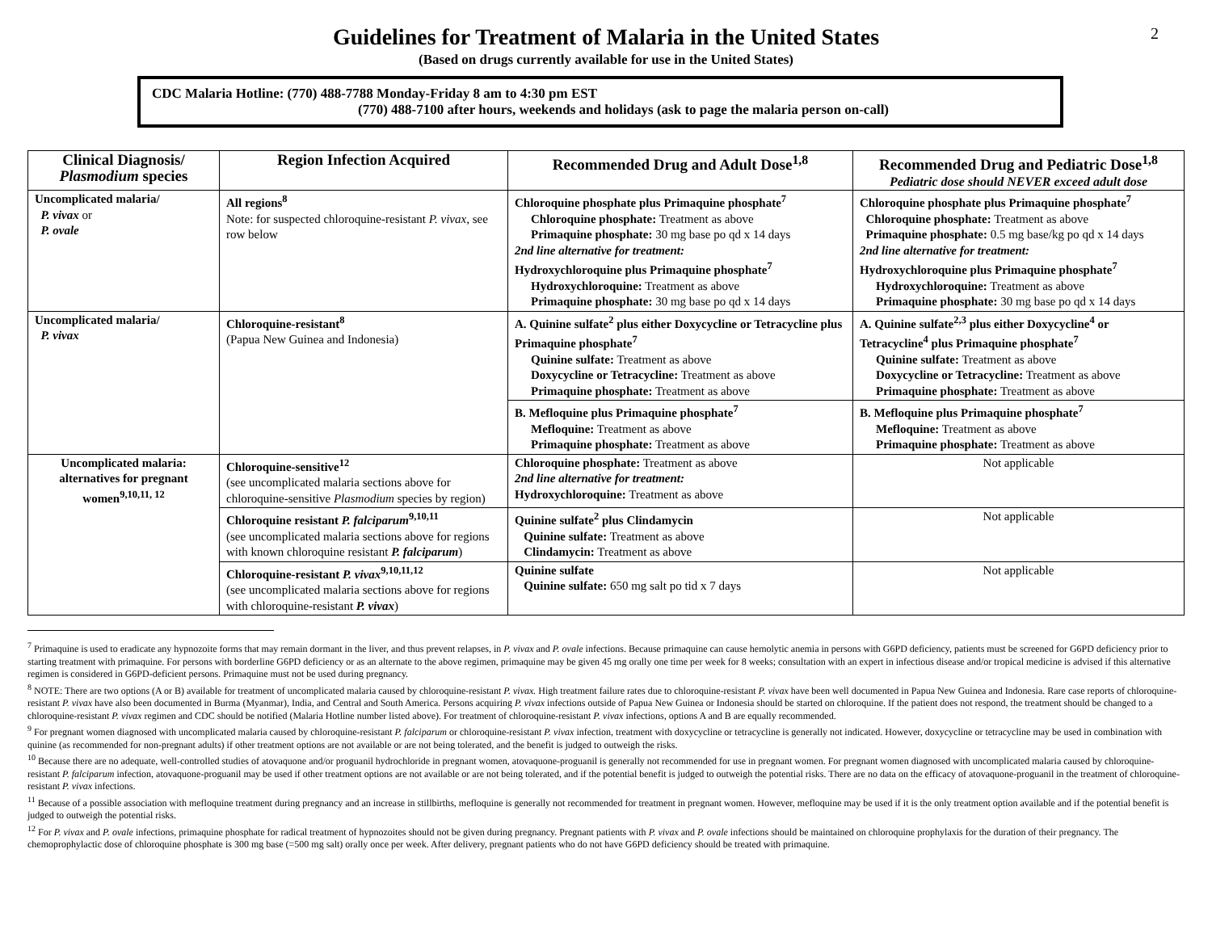2
Guidelines for Treatment of Malaria in the United States
(Based on drugs currently available for use in the United States)
CDC Malaria Hotline: (770) 488-7788 Monday-Friday 8 am to 4:30 pm EST
(770) 488-7100 after hours, weekends and holidays (ask to page the malaria person on-call)
| Clinical Diagnosis/ Plasmodium species | Region Infection Acquired | Recommended Drug and Adult Dose<sup>1,8</sup> | Recommended Drug and Pediatric Dose<sup>1,8</sup> Pediatric dose should NEVER exceed adult dose |
| --- | --- | --- | --- |
| Uncomplicated malaria/ P. vivax or P. ovale | All regions<sup>8</sup> Note: for suspected chloroquine-resistant P. vivax , see row below | Chloroquine phosphate plus Primaquine phosphate<sup>7</sup> Chloroquine phosphate: Treatment as above Primaquine phosphate: 30 mg base po qd x 14 days 2nd line alternative for treatment: Hydroxychloroquine plus Primaquine phosphate<sup>7</sup> Hydroxychloroquine: Treatment as above Primaquine phosphate: 30 mg base po qd x 14 days | Chloroquine phosphate plus Primaquine phosphate<sup>7</sup> Chloroquine phosphate: Treatment as above Primaquine phosphate: 0.5 mg base/kg po qd x 14 days 2nd line alternative for treatment: Hydroxychloroquine plus Primaquine phosphate<sup>7</sup> Hydroxychloroquine: Treatment as above Primaquine phosphate: 30 mg base po qd x 14 days |
| Uncomplicated malaria/ P. vivax | Chloroquine-resistant<sup>8</sup> (Papua New Guinea and Indonesia) | A. Quinine sulfate<sup>2</sup> plus either Doxycycline or Tetracycline plus Primaquine phosphate<sup>7</sup> Quinine sulfate: Treatment as above Doxycycline or Tetracycline: Treatment as above Primaquine phosphate: Treatment as above | A. Quinine sulfate<sup>2,3</sup> plus either Doxycycline<sup>4</sup> or Tetracycline<sup>4</sup> plus Primaquine phosphate<sup>7</sup> Quinine sulfate: Treatment as above Doxycycline or Tetracycline: Treatment as above Primaquine phosphate: Treatment as above |
| | | B. Mefloquine plus Primaquine phosphate<sup>7</sup> Mefloquine: Treatment as above Primaquine phosphate: Treatment as above | B. Mefloquine plus Primaquine phosphate<sup>7</sup> Mefloquine: Treatment as above Primaquine phosphate: Treatment as above |
| Uncomplicated malaria: alternatives for pregnant women<sup>9,10,11, 12</sup> | Chloroquine-sensitive<sup>12</sup> (see uncomplicated malaria sections above for chloroquine-sensitive Plasmodium species by region) | Chloroquine phosphate: Treatment as above 2nd line alternative for treatment: Hydroxychloroquine: Treatment as above | Not applicable |
| | Chloroquine resistant P. falciparum<sup>9,10,11</sup> (see uncomplicated malaria sections above for regions with known chloroquine resistant P. falciparum ) | Quinine sulfate<sup>2</sup> plus Clindamycin Quinine sulfate: Treatment as above Clindamycin: Treatment as above | Not applicable |
| | Chloroquine-resistant P. vivax<sup>9,10,11,12</sup> (see uncomplicated malaria sections above for regions with chloroquine-resistant P. vivax ) | Quinine sulfate Quinine sulfate: 650 mg salt po tid x 7 days | Not applicable |
<sup>7</sup> Primaquine is used to eradicate any hypnozoite forms that may remain dormant in the liver, and thus prevent relapses, in P. vivax and P. ovale infections. Because primaquine can cause hemolytic anemia in persons with G6PD deficiency, patients must be screened for G6PD deficiency prior to starting treatment with primaquine. For persons with borderline G6PD deficiency or as an alternate to the above regimen, primaquine may be given 45 mg orally one time per week for 8 weeks; consultation with an expert in infectious disease and/or tropical medicine is advised if this alternative regimen is considered in G6PD-deficient persons. Primaquine must not be used during pregnancy.
<sup>8</sup> NOTE: There are two options (A or B) available for treatment of uncomplicated malaria caused by chloroquine-resistant P. vivax. High treatment failure rates due to chloroquine-resistant P. vivax have been well documented in Papua New Guinea and Indonesia. Rare case reports of chloroquine-resistant P. vivax have also been documented in Burma (Myanmar), India, and Central and South America. Persons acquiring P. vivax infections outside of Papua New Guinea or Indonesia should be started on chloroquine. If the patient does not respond, the treatment should be changed to a chloroquine-resistant P. vivax regimen and CDC should be notified (Malaria Hotline number listed above). For treatment of chloroquine-resistant P. vivax infections, options A and B are equally recommended.
<sup>9</sup> For pregnant women diagnosed with uncomplicated malaria caused by chloroquine-resistant P. falciparum or chloroquine-resistant P. vivax infection, treatment with doxycycline or tetracycline is generally not indicated. However, doxycycline or tetracycline may be used in combination with quinine (as recommended for non-pregnant adults) if other treatment options are not available or are not being tolerated, and the benefit is judged to outweigh the risks.
<sup>10</sup> Because there are no adequate, well-controlled studies of atovaquone and/or proguanil hydrochloride in pregnant women, atovaquone-proguanil is generally not recommended for use in pregnant women. For pregnant women diagnosed with uncomplicated malaria caused by chloroquine-resistant P. falciparum infection, atovaquone-proguanil may be used if other treatment options are not available or are not being tolerated, and if the potential benefit is judged to outweigh the potential risks. There are no data on the efficacy of atovaquone-proguanil in the treatment of chloroquine-resistant P. vivax infections.
<sup>11</sup> Because of a possible association with mefloquine treatment during pregnancy and an increase in stillbirths, mefloquine is generally not recommended for treatment in pregnant women. However, mefloquine may be used if it is the only treatment option available and if the potential benefit is judged to outweigh the potential risks.
<sup>12</sup> For P. vivax and P. ovale infections, primaquine phosphate for radical treatment of hypnozoites should not be given during pregnancy. Pregnant patients with P. vivax and P. ovale infections should be maintained on chloroquine prophylaxis for the duration of their pregnancy. The chemoprophylactic dose of chloroquine phosphate is 300 mg base (=500 mg salt) orally once per week. After delivery, pregnant patients who do not have G6PD deficiency should be treated with primaquine.